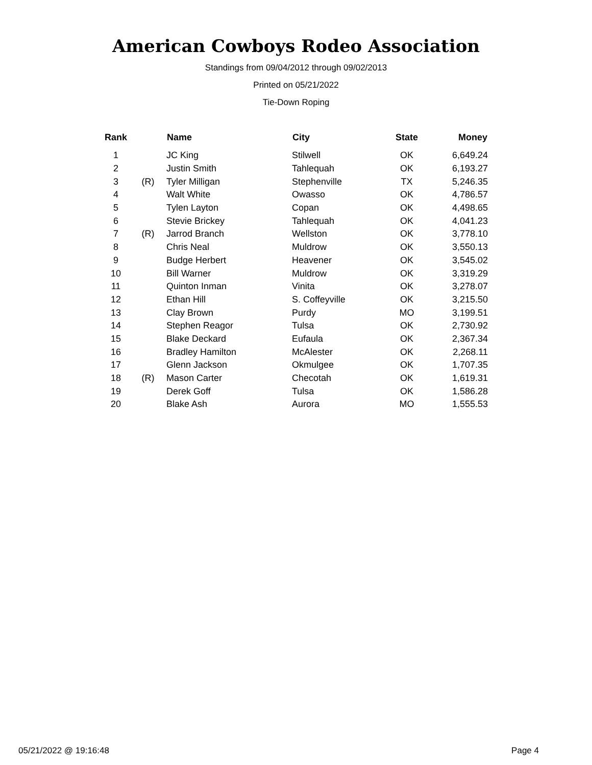American Cowboys Rodeo Association
Standings from 09/04/2012 through 09/02/2013
Printed on 05/21/2022
Tie-Down Roping
| Rank | | Name | City | State | Money |
| --- | --- | --- | --- | --- | --- |
| 1 | | JC King | Stilwell | OK | 6,649.24 |
| 2 | | Justin Smith | Tahlequah | OK | 6,193.27 |
| 3 | (R) | Tyler Milligan | Stephenville | TX | 5,246.35 |
| 4 | | Walt White | Owasso | OK | 4,786.57 |
| 5 | | Tylen Layton | Copan | OK | 4,498.65 |
| 6 | | Stevie Brickey | Tahlequah | OK | 4,041.23 |
| 7 | (R) | Jarrod Branch | Wellston | OK | 3,778.10 |
| 8 | | Chris Neal | Muldrow | OK | 3,550.13 |
| 9 | | Budge Herbert | Heavener | OK | 3,545.02 |
| 10 | | Bill Warner | Muldrow | OK | 3,319.29 |
| 11 | | Quinton Inman | Vinita | OK | 3,278.07 |
| 12 | | Ethan Hill | S. Coffeyville | OK | 3,215.50 |
| 13 | | Clay Brown | Purdy | MO | 3,199.51 |
| 14 | | Stephen Reagor | Tulsa | OK | 2,730.92 |
| 15 | | Blake Deckard | Eufaula | OK | 2,367.34 |
| 16 | | Bradley Hamilton | McAlester | OK | 2,268.11 |
| 17 | | Glenn Jackson | Okmulgee | OK | 1,707.35 |
| 18 | (R) | Mason Carter | Checotah | OK | 1,619.31 |
| 19 | | Derek Goff | Tulsa | OK | 1,586.28 |
| 20 | | Blake Ash | Aurora | MO | 1,555.53 |
05/21/2022 @ 19:16:48 Page 4